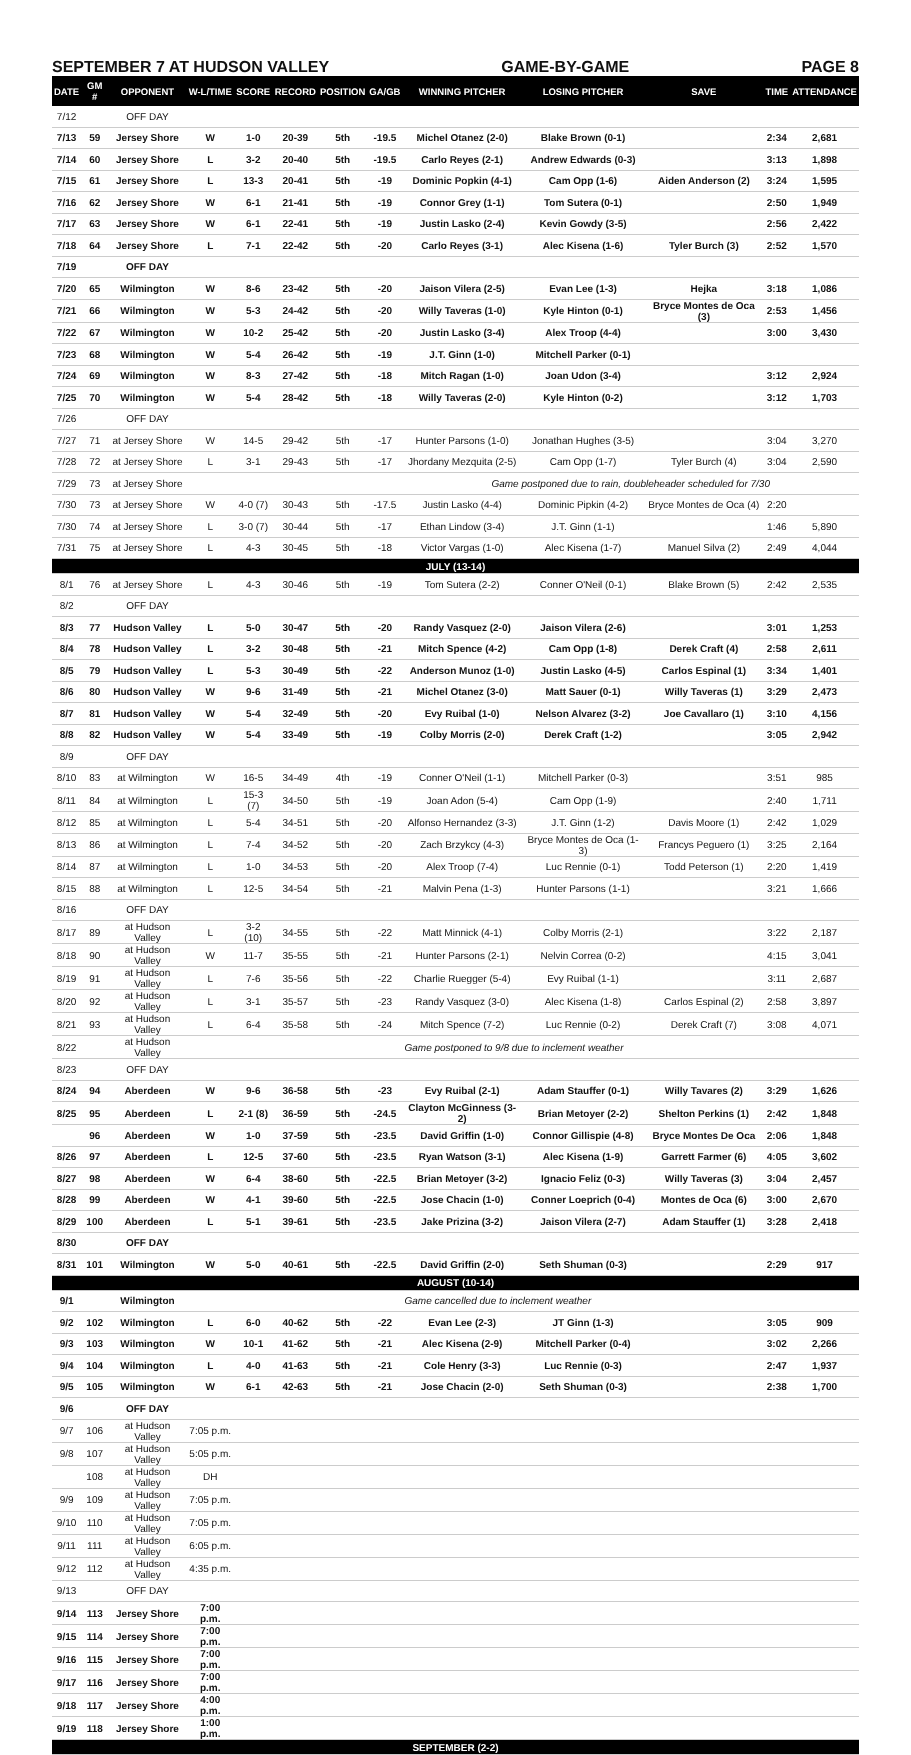SEPTEMBER 7 AT HUDSON VALLEY GAME-BY-GAME PAGE 8
| DATE | GM # | OPPONENT | W-L/TIME | SCORE | RECORD | POSITION | GA/GB | WINNING PITCHER | LOSING PITCHER | SAVE | TIME | ATTENDANCE |
| --- | --- | --- | --- | --- | --- | --- | --- | --- | --- | --- | --- | --- |
| 7/12 | | OFF DAY | | | | | | | | | | |
| 7/13 | 59 | Jersey Shore | W | 1-0 | 20-39 | 5th | -19.5 | Michel Otanez (2-0) | Blake Brown (0-1) | | 2:34 | 2,681 |
| 7/14 | 60 | Jersey Shore | L | 3-2 | 20-40 | 5th | -19.5 | Carlo Reyes (2-1) | Andrew Edwards (0-3) | | 3:13 | 1,898 |
| 7/15 | 61 | Jersey Shore | L | 13-3 | 20-41 | 5th | -19 | Dominic Popkin (4-1) | Cam Opp (1-6) | Aiden Anderson (2) | 3:24 | 1,595 |
| 7/16 | 62 | Jersey Shore | W | 6-1 | 21-41 | 5th | -19 | Connor Grey (1-1) | Tom Sutera (0-1) | | 2:50 | 1,949 |
| 7/17 | 63 | Jersey Shore | W | 6-1 | 22-41 | 5th | -19 | Justin Lasko (2-4) | Kevin Gowdy (3-5) | | 2:56 | 2,422 |
| 7/18 | 64 | Jersey Shore | L | 7-1 | 22-42 | 5th | -20 | Carlo Reyes (3-1) | Alec Kisena (1-6) | Tyler Burch (3) | 2:52 | 1,570 |
| 7/19 | | OFF DAY | | | | | | | | | | |
| 7/20 | 65 | Wilmington | W | 8-6 | 23-42 | 5th | -20 | Jaison Vilera (2-5) | Evan Lee (1-3) | Hejka | 3:18 | 1,086 |
| 7/21 | 66 | Wilmington | W | 5-3 | 24-42 | 5th | -20 | Willy Taveras (1-0) | Kyle Hinton (0-1) | Bryce Montes de Oca (3) | 2:53 | 1,456 |
| 7/22 | 67 | Wilmington | W | 10-2 | 25-42 | 5th | -20 | Justin Lasko (3-4) | Alex Troop (4-4) | | 3:00 | 3,430 |
| 7/23 | 68 | Wilmington | W | 5-4 | 26-42 | 5th | -19 | J.T. Ginn (1-0) | Mitchell Parker (0-1) | | | |
| 7/24 | 69 | Wilmington | W | 8-3 | 27-42 | 5th | -18 | Mitch Ragan (1-0) | Joan Udon (3-4) | | 3:12 | 2,924 |
| 7/25 | 70 | Wilmington | W | 5-4 | 28-42 | 5th | -18 | Willy Taveras (2-0) | Kyle Hinton (0-2) | | 3:12 | 1,703 |
| 7/26 | | OFF DAY | | | | | | | | | | |
| 7/27 | 71 | at Jersey Shore | W | 14-5 | 29-42 | 5th | -17 | Hunter Parsons (1-0) | Jonathan Hughes (3-5) | | 3:04 | 3,270 |
| 7/28 | 72 | at Jersey Shore | L | 3-1 | 29-43 | 5th | -17 | Jhordany Mezquita (2-5) | Cam Opp (1-7) | Tyler Burch (4) | 3:04 | 2,590 |
| 7/29 | 73 | at Jersey Shore | | | | | | Game postponed due to rain, doubleheader scheduled for 7/30 | | | | |
| 7/30 | 73 | at Jersey Shore | W | 4-0 (7) | 30-43 | 5th | -17.5 | Justin Lasko (4-4) | Dominic Pipkin (4-2) | Bryce Montes de Oca (4) | 2:20 | |
| 7/30 | 74 | at Jersey Shore | L | 3-0 (7) | 30-44 | 5th | -17 | Ethan Lindow (3-4) | J.T. Ginn (1-1) | | 1:46 | 5,890 |
| 7/31 | 75 | at Jersey Shore | L | 4-3 | 30-45 | 5th | -18 | Victor Vargas (1-0) | Alec Kisena (1-7) | Manuel Silva (2) | 2:49 | 4,044 |
| JULY (13-14) | | | | | | | | | | | | |
| 8/1 | 76 | at Jersey Shore | L | 4-3 | 30-46 | 5th | -19 | Tom Sutera (2-2) | Conner O'Neil (0-1) | Blake Brown (5) | 2:42 | 2,535 |
| 8/2 | | OFF DAY | | | | | | | | | | |
| 8/3 | 77 | Hudson Valley | L | 5-0 | 30-47 | 5th | -20 | Randy Vasquez (2-0) | Jaison Vilera (2-6) | | 3:01 | 1,253 |
| 8/4 | 78 | Hudson Valley | L | 3-2 | 30-48 | 5th | -21 | Mitch Spence (4-2) | Cam Opp (1-8) | Derek Craft (4) | 2:58 | 2,611 |
| 8/5 | 79 | Hudson Valley | L | 5-3 | 30-49 | 5th | -22 | Anderson Munoz (1-0) | Justin Lasko (4-5) | Carlos Espinal (1) | 3:34 | 1,401 |
| 8/6 | 80 | Hudson Valley | W | 9-6 | 31-49 | 5th | -21 | Michel Otanez (3-0) | Matt Sauer (0-1) | Willy Taveras (1) | 3:29 | 2,473 |
| 8/7 | 81 | Hudson Valley | W | 5-4 | 32-49 | 5th | -20 | Evy Ruibal (1-0) | Nelson Alvarez (3-2) | Joe Cavallaro (1) | 3:10 | 4,156 |
| 8/8 | 82 | Hudson Valley | W | 5-4 | 33-49 | 5th | -19 | Colby Morris (2-0) | Derek Craft (1-2) | | 3:05 | 2,942 |
| 8/9 | | OFF DAY | | | | | | | | | | |
| 8/10 | 83 | at Wilmington | W | 16-5 | 34-49 | 4th | -19 | Conner O'Neil (1-1) | Mitchell Parker (0-3) | | 3:51 | 985 |
| 8/11 | 84 | at Wilmington | L | 15-3 (7) | 34-50 | 5th | -19 | Joan Adon (5-4) | Cam Opp (1-9) | | 2:40 | 1,711 |
| 8/12 | 85 | at Wilmington | L | 5-4 | 34-51 | 5th | -20 | Alfonso Hernandez (3-3) | J.T. Ginn (1-2) | Davis Moore (1) | 2:42 | 1,029 |
| 8/13 | 86 | at Wilmington | L | 7-4 | 34-52 | 5th | -20 | Zach Brzykcy (4-3) | Bryce Montes de Oca (1-3) | Francys Peguero (1) | 3:25 | 2,164 |
| 8/14 | 87 | at Wilmington | L | 1-0 | 34-53 | 5th | -20 | Alex Troop (7-4) | Luc Rennie (0-1) | Todd Peterson (1) | 2:20 | 1,419 |
| 8/15 | 88 | at Wilmington | L | 12-5 | 34-54 | 5th | -21 | Malvin Pena (1-3) | Hunter Parsons (1-1) | | 3:21 | 1,666 |
| 8/16 | | OFF DAY | | | | | | | | | | |
| 8/17 | 89 | at Hudson Valley | L | 3-2 (10) | 34-55 | 5th | -22 | Matt Minnick (4-1) | Colby Morris (2-1) | | 3:22 | 2,187 |
| 8/18 | 90 | at Hudson Valley | W | 11-7 | 35-55 | 5th | -21 | Hunter Parsons (2-1) | Nelvin Correa (0-2) | | 4:15 | 3,041 |
| 8/19 | 91 | at Hudson Valley | L | 7-6 | 35-56 | 5th | -22 | Charlie Ruegger (5-4) | Evy Ruibal (1-1) | | 3:11 | 2,687 |
| 8/20 | 92 | at Hudson Valley | L | 3-1 | 35-57 | 5th | -23 | Randy Vasquez (3-0) | Alec Kisena (1-8) | Carlos Espinal (2) | 2:58 | 3,897 |
| 8/21 | 93 | at Hudson Valley | L | 6-4 | 35-58 | 5th | -24 | Mitch Spence (7-2) | Luc Rennie (0-2) | Derek Craft (7) | 3:08 | 4,071 |
| 8/22 | | at Hudson Valley | | | | | | Game postponed to 9/8 due to inclement weather | | | | |
| 8/23 | | OFF DAY | | | | | | | | | | |
| 8/24 | 94 | Aberdeen | W | 9-6 | 36-58 | 5th | -23 | Evy Ruibal (2-1) | Adam Stauffer (0-1) | Willy Tavares (2) | 3:29 | 1,626 |
| 8/25 | 95 | Aberdeen | L | 2-1 (8) | 36-59 | 5th | -24.5 | Clayton McGinness (3-2) | Brian Metoyer (2-2) | Shelton Perkins (1) | 2:42 | 1,848 |
| | 96 | Aberdeen | W | 1-0 | 37-59 | 5th | -23.5 | David Griffin (1-0) | Connor Gillispie (4-8) | Bryce Montes De Oca | 2:06 | 1,848 |
| 8/26 | 97 | Aberdeen | L | 12-5 | 37-60 | 5th | -23.5 | Ryan Watson (3-1) | Alec Kisena (1-9) | Garrett Farmer (6) | 4:05 | 3,602 |
| 8/27 | 98 | Aberdeen | W | 6-4 | 38-60 | 5th | -22.5 | Brian Metoyer (3-2) | Ignacio Feliz (0-3) | Willy Taveras (3) | 3:04 | 2,457 |
| 8/28 | 99 | Aberdeen | W | 4-1 | 39-60 | 5th | -22.5 | Jose Chacin (1-0) | Conner Loeprich (0-4) | Montes de Oca (6) | 3:00 | 2,670 |
| 8/29 | 100 | Aberdeen | L | 5-1 | 39-61 | 5th | -23.5 | Jake Prizina (3-2) | Jaison Vilera (2-7) | Adam Stauffer (1) | 3:28 | 2,418 |
| 8/30 | | OFF DAY | | | | | | | | | | |
| 8/31 | 101 | Wilmington | W | 5-0 | 40-61 | 5th | -22.5 | David Griffin (2-0) | Seth Shuman (0-3) | | 2:29 | 917 |
| AUGUST (10-14) | | | | | | | | | | | | |
| 9/1 | | Wilmington | | | | | | Game cancelled due to inclement weather | | | | |
| 9/2 | 102 | Wilmington | L | 6-0 | 40-62 | 5th | -22 | Evan Lee (2-3) | JT Ginn (1-3) | | 3:05 | 909 |
| 9/3 | 103 | Wilmington | W | 10-1 | 41-62 | 5th | -21 | Alec Kisena (2-9) | Mitchell Parker (0-4) | | 3:02 | 2,266 |
| 9/4 | 104 | Wilmington | L | 4-0 | 41-63 | 5th | -21 | Cole Henry (3-3) | Luc Rennie (0-3) | | 2:47 | 1,937 |
| 9/5 | 105 | Wilmington | W | 6-1 | 42-63 | 5th | -21 | Jose Chacin (2-0) | Seth Shuman (0-3) | | 2:38 | 1,700 |
| 9/6 | | OFF DAY | | | | | | | | | | |
| 9/7 | 106 | at Hudson Valley | 7:05 p.m. | | | | | | | | | |
| 9/8 | 107 | at Hudson Valley | 5:05 p.m. | | | | | | | | | |
| | 108 | at Hudson Valley | DH | | | | | | | | | |
| 9/9 | 109 | at Hudson Valley | 7:05 p.m. | | | | | | | | | |
| 9/10 | 110 | at Hudson Valley | 7:05 p.m. | | | | | | | | | |
| 9/11 | 111 | at Hudson Valley | 6:05 p.m. | | | | | | | | | |
| 9/12 | 112 | at Hudson Valley | 4:35 p.m. | | | | | | | | | |
| 9/13 | | OFF DAY | | | | | | | | | | |
| 9/14 | 113 | Jersey Shore | 7:00 p.m. | | | | | | | | | |
| 9/15 | 114 | Jersey Shore | 7:00 p.m. | | | | | | | | | |
| 9/16 | 115 | Jersey Shore | 7:00 p.m. | | | | | | | | | |
| 9/17 | 116 | Jersey Shore | 7:00 p.m. | | | | | | | | | |
| 9/18 | 117 | Jersey Shore | 4:00 p.m. | | | | | | | | | |
| 9/19 | 118 | Jersey Shore | 1:00 p.m. | | | | | | | | | |
| SEPTEMBER (2-2) | | | | | | | | | | | | |